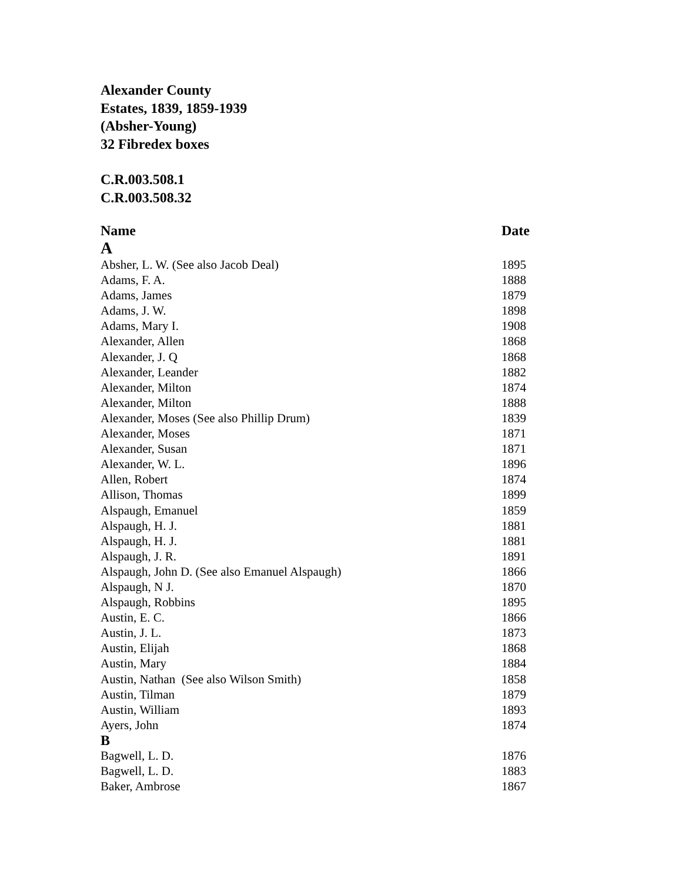Alexander County
Estates, 1839, 1859-1939
(Absher-Young)
32 Fibredex boxes
C.R.003.508.1
C.R.003.508.32
| Name | Date |
| --- | --- |
| A | |
| Absher, L. W. (See also Jacob Deal) | 1895 |
| Adams, F. A. | 1888 |
| Adams, James | 1879 |
| Adams, J. W. | 1898 |
| Adams, Mary I. | 1908 |
| Alexander, Allen | 1868 |
| Alexander, J. Q | 1868 |
| Alexander, Leander | 1882 |
| Alexander, Milton | 1874 |
| Alexander, Milton | 1888 |
| Alexander, Moses (See also Phillip Drum) | 1839 |
| Alexander, Moses | 1871 |
| Alexander, Susan | 1871 |
| Alexander, W. L. | 1896 |
| Allen, Robert | 1874 |
| Allison, Thomas | 1899 |
| Alspaugh, Emanuel | 1859 |
| Alspaugh, H. J. | 1881 |
| Alspaugh, H. J. | 1881 |
| Alspaugh, J. R. | 1891 |
| Alspaugh, John D. (See also Emanuel Alspaugh) | 1866 |
| Alspaugh, N J. | 1870 |
| Alspaugh, Robbins | 1895 |
| Austin, E. C. | 1866 |
| Austin, J. L. | 1873 |
| Austin, Elijah | 1868 |
| Austin, Mary | 1884 |
| Austin, Nathan (See also Wilson Smith) | 1858 |
| Austin, Tilman | 1879 |
| Austin, William | 1893 |
| Ayers, John | 1874 |
| B | |
| Bagwell, L. D. | 1876 |
| Bagwell, L. D. | 1883 |
| Baker, Ambrose | 1867 |